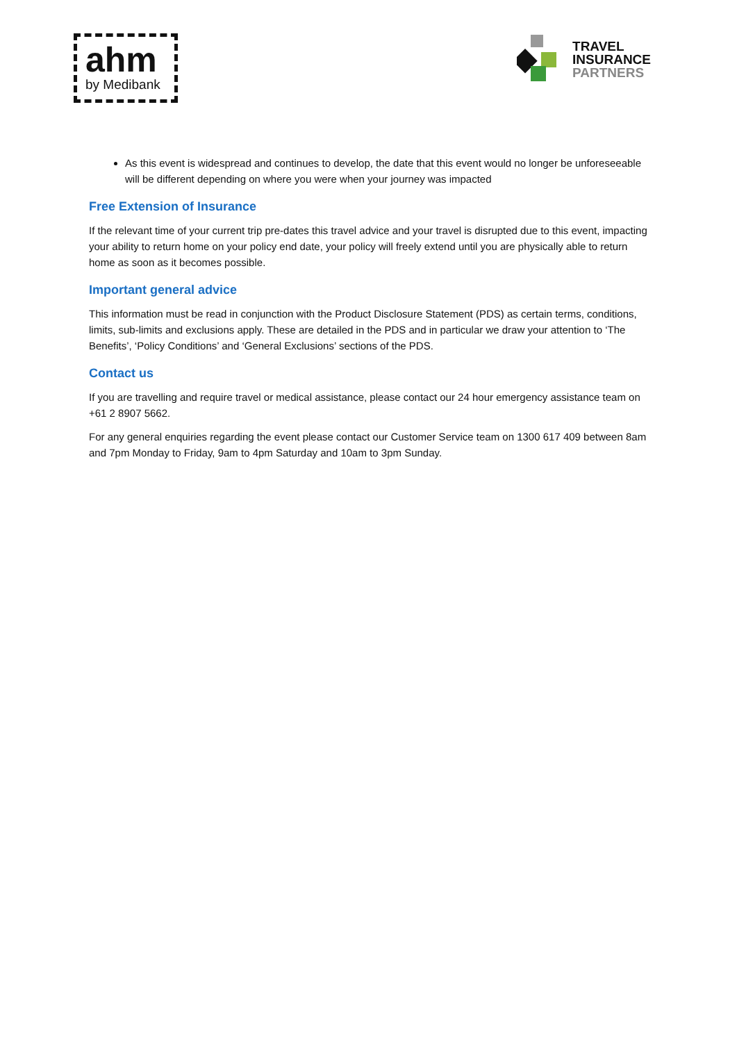ahm
by Medibank
TRAVEL
INSURANCE
PARTNERS
As this event is widespread and continues to develop, the date that this event would no longer be unforeseeable will be different depending on where you were when your journey was impacted
Free Extension of Insurance
If the relevant time of your current trip pre-dates this travel advice and your travel is disrupted due to this event, impacting your ability to return home on your policy end date, your policy will freely extend until you are physically able to return home as soon as it becomes possible.
Important general advice
This information must be read in conjunction with the Product Disclosure Statement (PDS) as certain terms, conditions, limits, sub-limits and exclusions apply. These are detailed in the PDS and in particular we draw your attention to ‘The Benefits’, ‘Policy Conditions’ and ‘General Exclusions’ sections of the PDS.
Contact us
If you are travelling and require travel or medical assistance, please contact our 24 hour emergency assistance team on +61 2 8907 5662.
For any general enquiries regarding the event please contact our Customer Service team on 1300 617 409 between 8am and 7pm Monday to Friday, 9am to 4pm Saturday and 10am to 3pm Sunday.